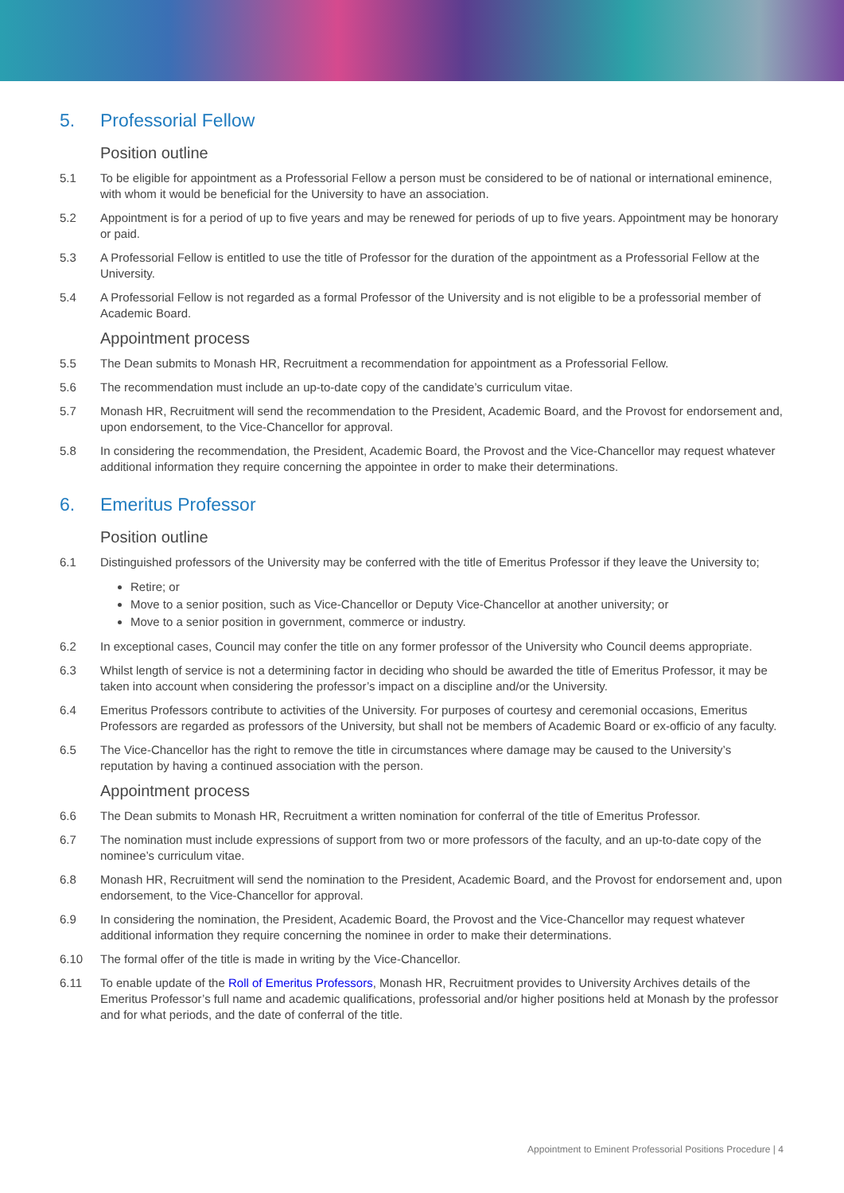5. Professorial Fellow
Position outline
5.1 To be eligible for appointment as a Professorial Fellow a person must be considered to be of national or international eminence, with whom it would be beneficial for the University to have an association.
5.2 Appointment is for a period of up to five years and may be renewed for periods of up to five years. Appointment may be honorary or paid.
5.3 A Professorial Fellow is entitled to use the title of Professor for the duration of the appointment as a Professorial Fellow at the University.
5.4 A Professorial Fellow is not regarded as a formal Professor of the University and is not eligible to be a professorial member of Academic Board.
Appointment process
5.5 The Dean submits to Monash HR, Recruitment a recommendation for appointment as a Professorial Fellow.
5.6 The recommendation must include an up-to-date copy of the candidate’s curriculum vitae.
5.7 Monash HR, Recruitment will send the recommendation to the President, Academic Board, and the Provost for endorsement and, upon endorsement, to the Vice-Chancellor for approval.
5.8 In considering the recommendation, the President, Academic Board, the Provost and the Vice-Chancellor may request whatever additional information they require concerning the appointee in order to make their determinations.
6. Emeritus Professor
Position outline
6.1 Distinguished professors of the University may be conferred with the title of Emeritus Professor if they leave the University to;
Retire; or
Move to a senior position, such as Vice-Chancellor or Deputy Vice-Chancellor at another university; or
Move to a senior position in government, commerce or industry.
6.2 In exceptional cases, Council may confer the title on any former professor of the University who Council deems appropriate.
6.3 Whilst length of service is not a determining factor in deciding who should be awarded the title of Emeritus Professor, it may be taken into account when considering the professor’s impact on a discipline and/or the University.
6.4 Emeritus Professors contribute to activities of the University. For purposes of courtesy and ceremonial occasions, Emeritus Professors are regarded as professors of the University, but shall not be members of Academic Board or ex-officio of any faculty.
6.5 The Vice-Chancellor has the right to remove the title in circumstances where damage may be caused to the University’s reputation by having a continued association with the person.
Appointment process
6.6 The Dean submits to Monash HR, Recruitment a written nomination for conferral of the title of Emeritus Professor.
6.7 The nomination must include expressions of support from two or more professors of the faculty, and an up-to-date copy of the nominee’s curriculum vitae.
6.8 Monash HR, Recruitment will send the nomination to the President, Academic Board, and the Provost for endorsement and, upon endorsement, to the Vice-Chancellor for approval.
6.9 In considering the nomination, the President, Academic Board, the Provost and the Vice-Chancellor may request whatever additional information they require concerning the nominee in order to make their determinations.
6.10 The formal offer of the title is made in writing by the Vice-Chancellor.
6.11 To enable update of the Roll of Emeritus Professors, Monash HR, Recruitment provides to University Archives details of the Emeritus Professor’s full name and academic qualifications, professorial and/or higher positions held at Monash by the professor and for what periods, and the date of conferral of the title.
Appointment to Eminent Professorial Positions Procedure | 4